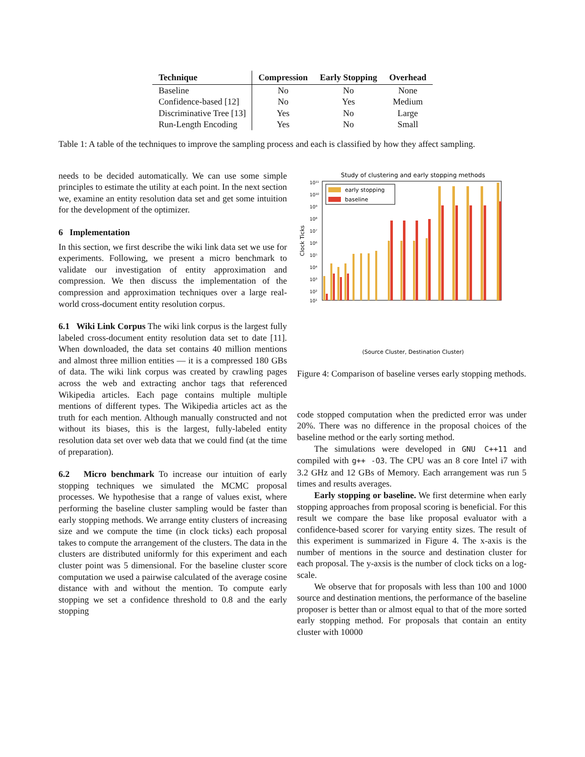| Technique | Compression | Early Stopping | Overhead |
| --- | --- | --- | --- |
| Baseline | No | No | None |
| Confidence-based [12] | No | Yes | Medium |
| Discriminative Tree [13] | Yes | No | Large |
| Run-Length Encoding | Yes | No | Small |
Table 1: A table of the techniques to improve the sampling process and each is classified by how they affect sampling.
needs to be decided automatically. We can use some simple principles to estimate the utility at each point. In the next section we, examine an entity resolution data set and get some intuition for the development of the optimizer.
6 Implementation
In this section, we first describe the wiki link data set we use for experiments. Following, we present a micro benchmark to validate our investigation of entity approximation and compression. We then discuss the implementation of the compression and approximation techniques over a large real-world cross-document entity resolution corpus.
6.1 Wiki Link Corpus The wiki link corpus is the largest fully labeled cross-document entity resolution data set to date [11]. When downloaded, the data set contains 40 million mentions and almost three million entities — it is a compressed 180 GBs of data. The wiki link corpus was created by crawling pages across the web and extracting anchor tags that referenced Wikipedia articles. Each page contains multiple multiple mentions of different types. The Wikipedia articles act as the truth for each mention. Although manually constructed and not without its biases, this is the largest, fully-labeled entity resolution data set over web data that we could find (at the time of preparation).
6.2 Micro benchmark To increase our intuition of early stopping techniques we simulated the MCMC proposal processes. We hypothesise that a range of values exist, where performing the baseline cluster sampling would be faster than early stopping methods. We arrange entity clusters of increasing size and we compute the time (in clock ticks) each proposal takes to compute the arrangement of the clusters. The data in the clusters are distributed uniformly for this experiment and each cluster point was 5 dimensional. For the baseline cluster score computation we used a pairwise calculated of the average cosine distance with and without the mention. To compute early stopping we set a confidence threshold to 0.8 and the early stopping
Study of clustering and early stopping methods
10¹¹
10¹⁰
10⁹
10⁸
10⁷
10⁶
10⁵
10⁴
10³
10²
10¹
Clock Ticks
early stopping
baseline
(Source Cluster, Destination Cluster)
Figure 4: Comparison of baseline verses early stopping methods.
code stopped computation when the predicted error was under 20%. There was no difference in the proposal choices of the baseline method or the early sorting method.
The simulations were developed in GNU C++11 and compiled with g++ -O3. The CPU was an 8 core Intel i7 with 3.2 GHz and 12 GBs of Memory. Each arrangement was run 5 times and results averages.
Early stopping or baseline. We first determine when early stopping approaches from proposal scoring is beneficial. For this result we compare the base like proposal evaluator with a confidence-based scorer for varying entity sizes. The result of this experiment is summarized in Figure 4. The x-axis is the number of mentions in the source and destination cluster for each proposal. The y-axsis is the number of clock ticks on a log-scale.
We observe that for proposals with less than 100 and 1000 source and destination mentions, the performance of the baseline proposer is better than or almost equal to that of the more sorted early stopping method. For proposals that contain an entity cluster with 10000